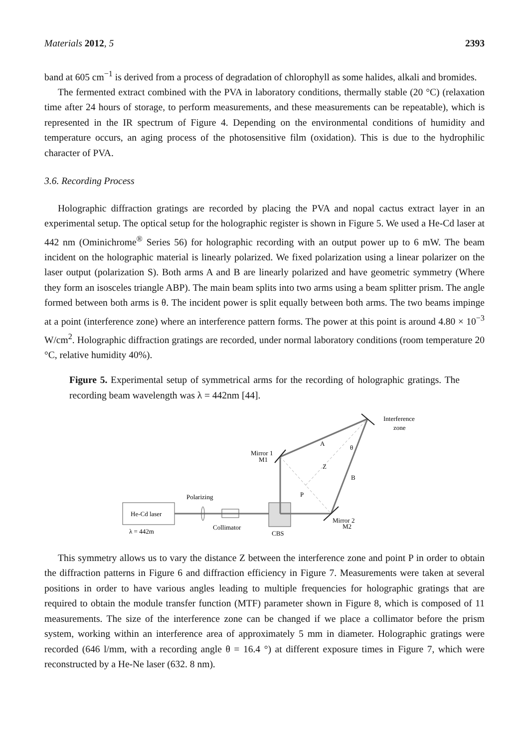Materials 2012, 5 2393
band at 605 cm<sup>−1</sup> is derived from a process of degradation of chlorophyll as some halides, alkali and bromides.
The fermented extract combined with the PVA in laboratory conditions, thermally stable (20 °C) (relaxation time after 24 hours of storage, to perform measurements, and these measurements can be repeatable), which is represented in the IR spectrum of Figure 4. Depending on the environmental conditions of humidity and temperature occurs, an aging process of the photosensitive film (oxidation). This is due to the hydrophilic character of PVA.
3.6. Recording Process
Holographic diffraction gratings are recorded by placing the PVA and nopal cactus extract layer in an experimental setup. The optical setup for the holographic register is shown in Figure 5. We used a He-Cd laser at 442 nm (Ominichrome<sup>®</sup> Series 56) for holographic recording with an output power up to 6 mW. The beam incident on the holographic material is linearly polarized. We fixed polarization using a linear polarizer on the laser output (polarization S). Both arms A and B are linearly polarized and have geometric symmetry (Where they form an isosceles triangle ABP). The main beam splits into two arms using a beam splitter prism. The angle formed between both arms is θ. The incident power is split equally between both arms. The two beams impinge at a point (interference zone) where an interference pattern forms. The power at this point is around 4.80 × 10<sup>−3</sup> W/cm<sup>2</sup>. Holographic diffraction gratings are recorded, under normal laboratory conditions (room temperature 20 °C, relative humidity 40%).
Figure 5. Experimental setup of symmetrical arms for the recording of holographic gratings. The recording beam wavelength was λ = 442nm [44].
He-Cd laser
λ = 442m
Polarizing
Collimator
CBS
Mirror 1
M1
Mirror 2
M2
Interference
zone
A
θ
Z
B
P
This symmetry allows us to vary the distance Z between the interference zone and point P in order to obtain the diffraction patterns in Figure 6 and diffraction efficiency in Figure 7. Measurements were taken at several positions in order to have various angles leading to multiple frequencies for holographic gratings that are required to obtain the module transfer function (MTF) parameter shown in Figure 8, which is composed of 11 measurements. The size of the interference zone can be changed if we place a collimator before the prism system, working within an interference area of approximately 5 mm in diameter. Holographic gratings were recorded (646 l/mm, with a recording angle θ = 16.4 °) at different exposure times in Figure 7, which were reconstructed by a He-Ne laser (632. 8 nm).